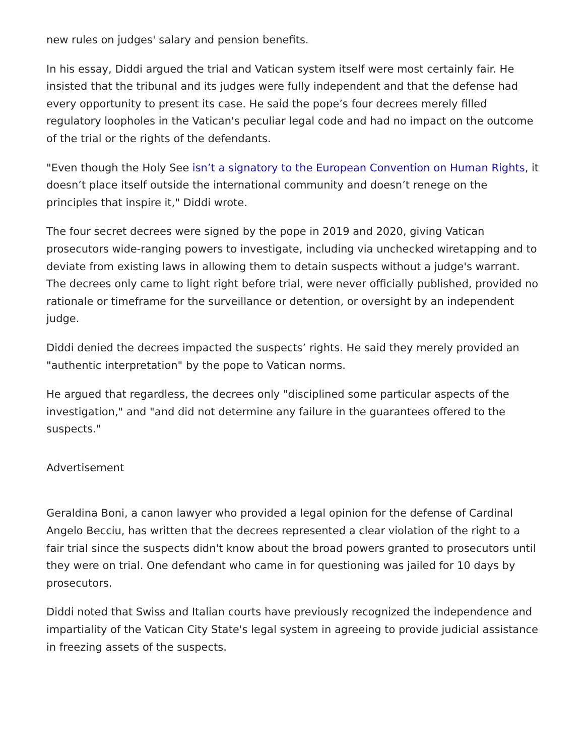new rules on judges' salary and pension benefits.
In his essay, Diddi argued the trial and Vatican system itself were most certainly fair. He insisted that the tribunal and its judges were fully independent and that the defense had every opportunity to present its case. He said the pope’s four decrees merely filled regulatory loopholes in the Vatican's peculiar legal code and had no impact on the outcome of the trial or the rights of the defendants.
"Even though the Holy See isn’t a signatory to the European Convention on Human Rights, it doesn’t place itself outside the international community and doesn’t renege on the principles that inspire it," Diddi wrote.
The four secret decrees were signed by the pope in 2019 and 2020, giving Vatican prosecutors wide-ranging powers to investigate, including via unchecked wiretapping and to deviate from existing laws in allowing them to detain suspects without a judge's warrant. The decrees only came to light right before trial, were never officially published, provided no rationale or timeframe for the surveillance or detention, or oversight by an independent judge.
Diddi denied the decrees impacted the suspects’ rights. He said they merely provided an "authentic interpretation" by the pope to Vatican norms.
He argued that regardless, the decrees only "disciplined some particular aspects of the investigation," and "and did not determine any failure in the guarantees offered to the suspects."
Advertisement
Geraldina Boni, a canon lawyer who provided a legal opinion for the defense of Cardinal Angelo Becciu, has written that the decrees represented a clear violation of the right to a fair trial since the suspects didn't know about the broad powers granted to prosecutors until they were on trial. One defendant who came in for questioning was jailed for 10 days by prosecutors.
Diddi noted that Swiss and Italian courts have previously recognized the independence and impartiality of the Vatican City State's legal system in agreeing to provide judicial assistance in freezing assets of the suspects.